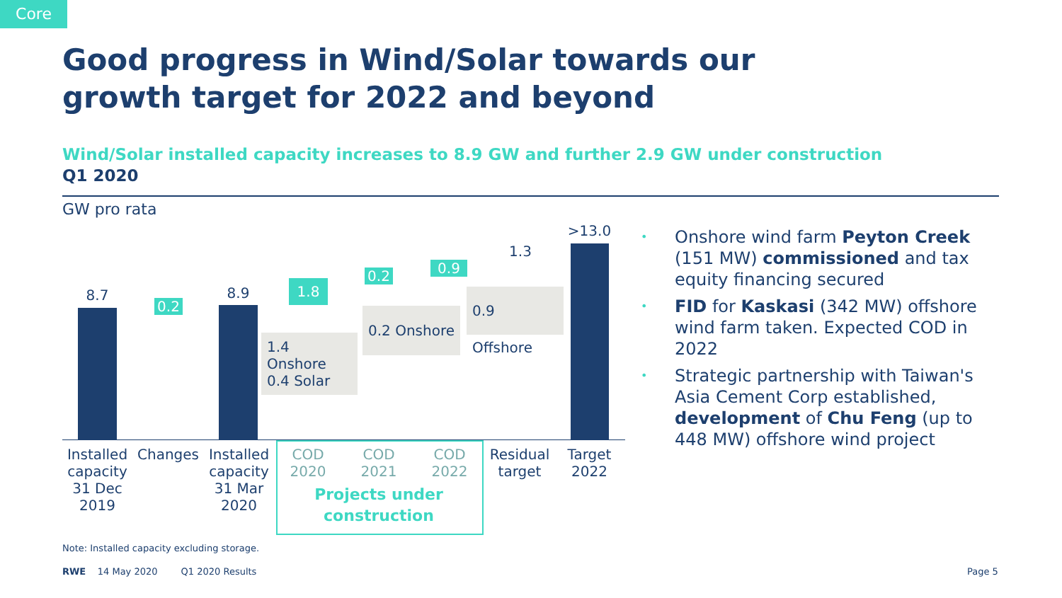Core
Good progress in Wind/Solar towards our
growth target for 2022 and beyond
Wind/Solar installed capacity increases to 8.9 GW and further 2.9 GW under construction
Q1 2020
GW pro rata
8.7
0.2
8.9 1.8
0.2 0.9
1.3
>13.0
1.4 Onshore
0.4 Solar
0.2 Onshore
0.9 Offshore
Installed capacity
31 Dec 2019
Changes
Installed capacity
31 Mar 2020
COD
2020
COD
2021
COD
2022
Projects under construction
Residual target
Target 2022
• Onshore wind farm Peyton Creek (151 MW) commissioned and tax equity financing secured
• FID for Kaskasi (342 MW) offshore wind farm taken. Expected COD in 2022
• Strategic partnership with Taiwan's Asia Cement Corp established, development of Chu Feng (up to 448 MW) offshore wind project
Note: Installed capacity excluding storage.
RWE 14 May 2020 Q1 2020 Results
Page 5